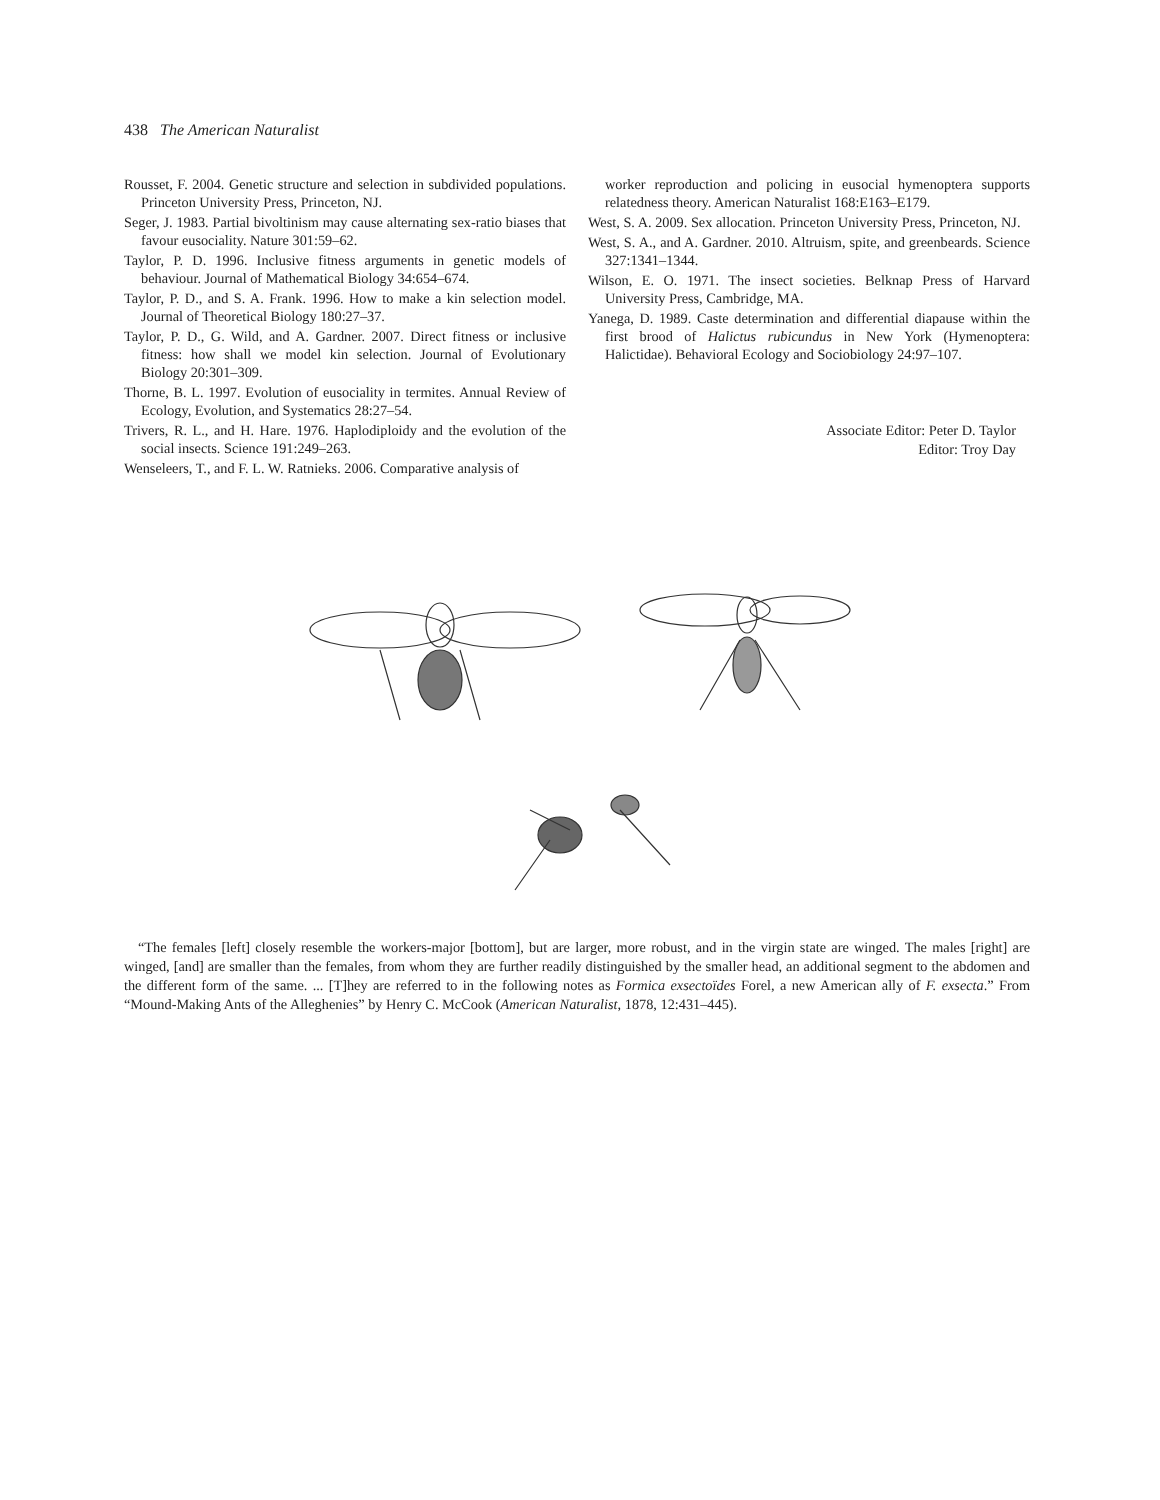438 The American Naturalist
Rousset, F. 2004. Genetic structure and selection in subdivided populations. Princeton University Press, Princeton, NJ.
Seger, J. 1983. Partial bivoltinism may cause alternating sex-ratio biases that favour eusociality. Nature 301:59–62.
Taylor, P. D. 1996. Inclusive fitness arguments in genetic models of behaviour. Journal of Mathematical Biology 34:654–674.
Taylor, P. D., and S. A. Frank. 1996. How to make a kin selection model. Journal of Theoretical Biology 180:27–37.
Taylor, P. D., G. Wild, and A. Gardner. 2007. Direct fitness or inclusive fitness: how shall we model kin selection. Journal of Evolutionary Biology 20:301–309.
Thorne, B. L. 1997. Evolution of eusociality in termites. Annual Review of Ecology, Evolution, and Systematics 28:27–54.
Trivers, R. L., and H. Hare. 1976. Haplodiploidy and the evolution of the social insects. Science 191:249–263.
Wenseleers, T., and F. L. W. Ratnieks. 2006. Comparative analysis of
worker reproduction and policing in eusocial hymenoptera supports relatedness theory. American Naturalist 168:E163–E179.
West, S. A. 2009. Sex allocation. Princeton University Press, Princeton, NJ.
West, S. A., and A. Gardner. 2010. Altruism, spite, and greenbeards. Science 327:1341–1344.
Wilson, E. O. 1971. The insect societies. Belknap Press of Harvard University Press, Cambridge, MA.
Yanega, D. 1989. Caste determination and differential diapause within the first brood of Halictus rubicundus in New York (Hymenoptera: Halictidae). Behavioral Ecology and Sociobiology 24:97–107.
Associate Editor: Peter D. Taylor
Editor: Troy Day
“The females [left] closely resemble the workers-major [bottom], but are larger, more robust, and in the virgin state are winged. The males [right] are winged, [and] are smaller than the females, from whom they are further readily distinguished by the smaller head, an additional segment to the abdomen and the different form of the same. ... [T]hey are referred to in the following notes as Formica exsectoïdes Forel, a new American ally of F. exsecta.” From “Mound-Making Ants of the Alleghenies” by Henry C. McCook (American Naturalist, 1878, 12:431–445).